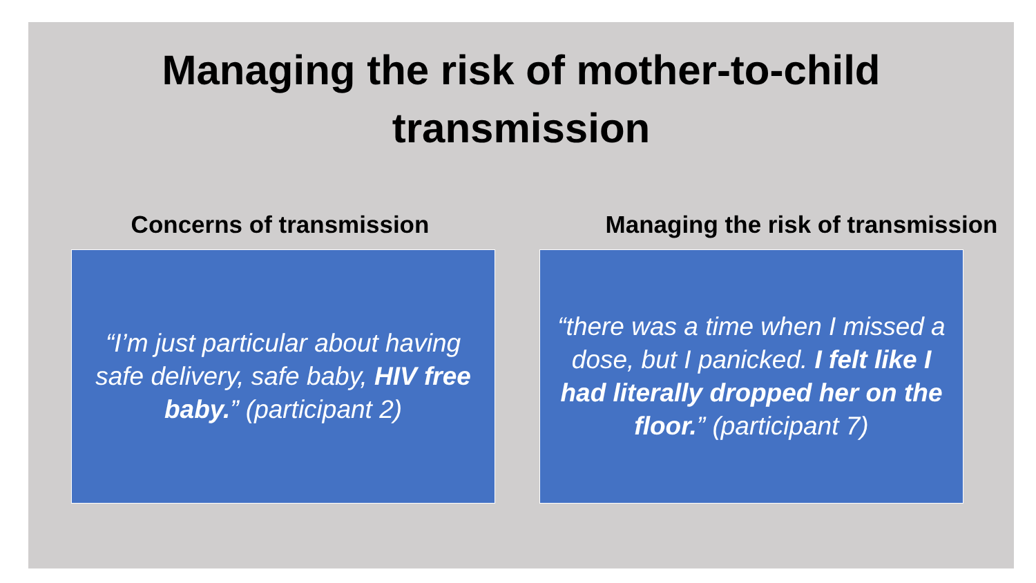Managing the risk of mother-to-child
transmission
Concerns of transmission
“I’m just particular about having safe delivery, safe baby, HIV free baby.” (participant 2)
Managing the risk of transmission
“there was a time when I missed a dose, but I panicked. I felt like I had literally dropped her on the floor.” (participant 7)